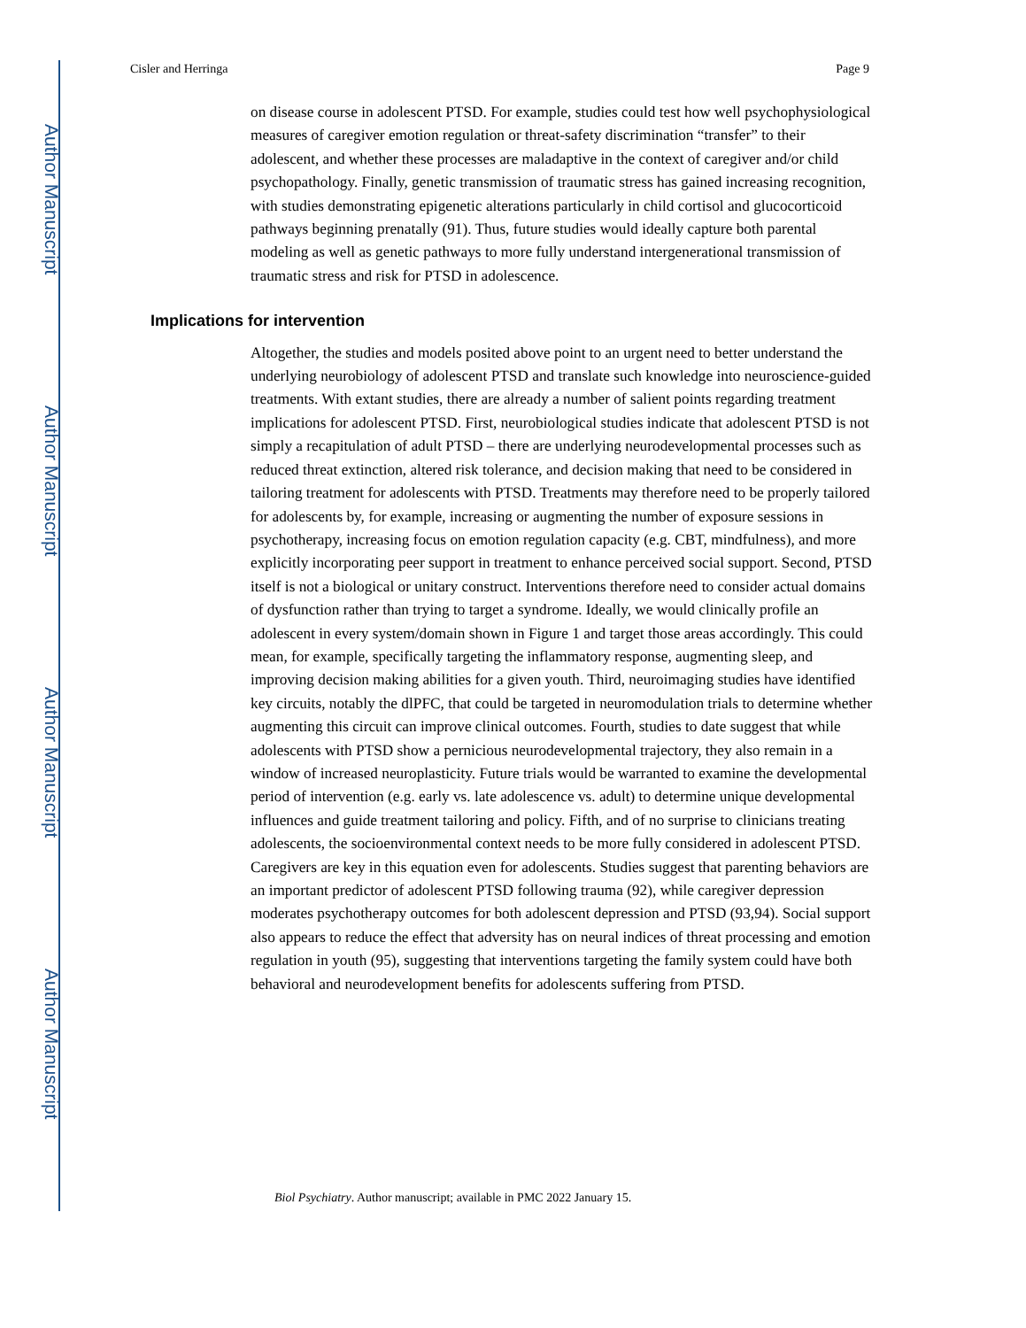Author Manuscript
Author Manuscript
Author Manuscript
Author Manuscript
Cisler and Herringa Page 9
on disease course in adolescent PTSD. For example, studies could test how well psychophysiological measures of caregiver emotion regulation or threat-safety discrimination “transfer” to their adolescent, and whether these processes are maladaptive in the context of caregiver and/or child psychopathology. Finally, genetic transmission of traumatic stress has gained increasing recognition, with studies demonstrating epigenetic alterations particularly in child cortisol and glucocorticoid pathways beginning prenatally (91). Thus, future studies would ideally capture both parental modeling as well as genetic pathways to more fully understand intergenerational transmission of traumatic stress and risk for PTSD in adolescence.
Implications for intervention
Altogether, the studies and models posited above point to an urgent need to better understand the underlying neurobiology of adolescent PTSD and translate such knowledge into neuroscience-guided treatments. With extant studies, there are already a number of salient points regarding treatment implications for adolescent PTSD. First, neurobiological studies indicate that adolescent PTSD is not simply a recapitulation of adult PTSD – there are underlying neurodevelopmental processes such as reduced threat extinction, altered risk tolerance, and decision making that need to be considered in tailoring treatment for adolescents with PTSD. Treatments may therefore need to be properly tailored for adolescents by, for example, increasing or augmenting the number of exposure sessions in psychotherapy, increasing focus on emotion regulation capacity (e.g. CBT, mindfulness), and more explicitly incorporating peer support in treatment to enhance perceived social support. Second, PTSD itself is not a biological or unitary construct. Interventions therefore need to consider actual domains of dysfunction rather than trying to target a syndrome. Ideally, we would clinically profile an adolescent in every system/domain shown in Figure 1 and target those areas accordingly. This could mean, for example, specifically targeting the inflammatory response, augmenting sleep, and improving decision making abilities for a given youth. Third, neuroimaging studies have identified key circuits, notably the dlPFC, that could be targeted in neuromodulation trials to determine whether augmenting this circuit can improve clinical outcomes. Fourth, studies to date suggest that while adolescents with PTSD show a pernicious neurodevelopmental trajectory, they also remain in a window of increased neuroplasticity. Future trials would be warranted to examine the developmental period of intervention (e.g. early vs. late adolescence vs. adult) to determine unique developmental influences and guide treatment tailoring and policy. Fifth, and of no surprise to clinicians treating adolescents, the socioenvironmental context needs to be more fully considered in adolescent PTSD. Caregivers are key in this equation even for adolescents. Studies suggest that parenting behaviors are an important predictor of adolescent PTSD following trauma (92), while caregiver depression moderates psychotherapy outcomes for both adolescent depression and PTSD (93,94). Social support also appears to reduce the effect that adversity has on neural indices of threat processing and emotion regulation in youth (95), suggesting that interventions targeting the family system could have both behavioral and neurodevelopment benefits for adolescents suffering from PTSD.
Biol Psychiatry. Author manuscript; available in PMC 2022 January 15.